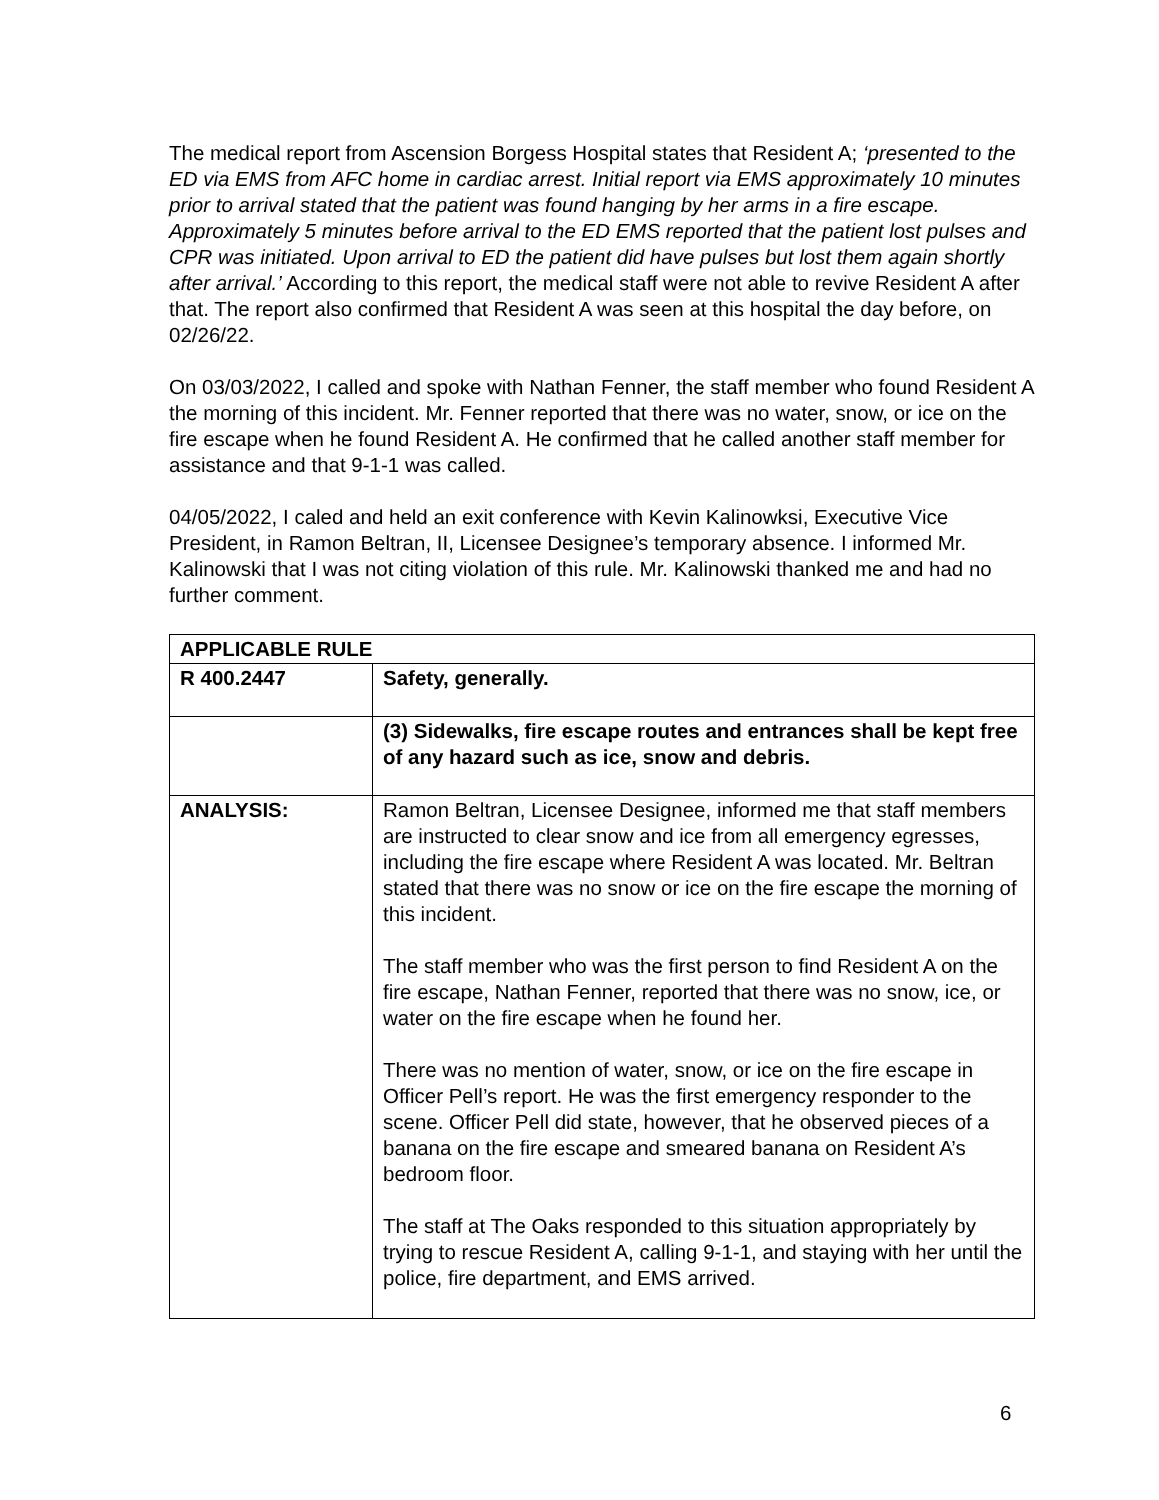The medical report from Ascension Borgess Hospital states that Resident A; ‘presented to the ED via EMS from AFC home in cardiac arrest. Initial report via EMS approximately 10 minutes prior to arrival stated that the patient was found hanging by her arms in a fire escape. Approximately 5 minutes before arrival to the ED EMS reported that the patient lost pulses and CPR was initiated. Upon arrival to ED the patient did have pulses but lost them again shortly after arrival.’ According to this report, the medical staff were not able to revive Resident A after that. The report also confirmed that Resident A was seen at this hospital the day before, on 02/26/22.
On 03/03/2022, I called and spoke with Nathan Fenner, the staff member who found Resident A the morning of this incident. Mr. Fenner reported that there was no water, snow, or ice on the fire escape when he found Resident A. He confirmed that he called another staff member for assistance and that 9-1-1 was called.
04/05/2022, I caled and held an exit conference with Kevin Kalinowksi, Executive Vice President, in Ramon Beltran, II, Licensee Designee’s temporary absence. I informed Mr. Kalinowski that I was not citing violation of this rule. Mr. Kalinowski thanked me and had no further comment.
| APPLICABLE RULE | |
| R 400.2447 | Safety, generally. |
| | (3) Sidewalks, fire escape routes and entrances shall be kept free of any hazard such as ice, snow and debris. |
| ANALYSIS: | Ramon Beltran, Licensee Designee, informed me that staff members are instructed to clear snow and ice from all emergency egresses, including the fire escape where Resident A was located. Mr. Beltran stated that there was no snow or ice on the fire escape the morning of this incident. The staff member who was the first person to find Resident A on the fire escape, Nathan Fenner, reported that there was no snow, ice, or water on the fire escape when he found her. There was no mention of water, snow, or ice on the fire escape in Officer Pell’s report. He was the first emergency responder to the scene. Officer Pell did state, however, that he observed pieces of a banana on the fire escape and smeared banana on Resident A’s bedroom floor. The staff at The Oaks responded to this situation appropriately by trying to rescue Resident A, calling 9-1-1, and staying with her until the police, fire department, and EMS arrived. |
6